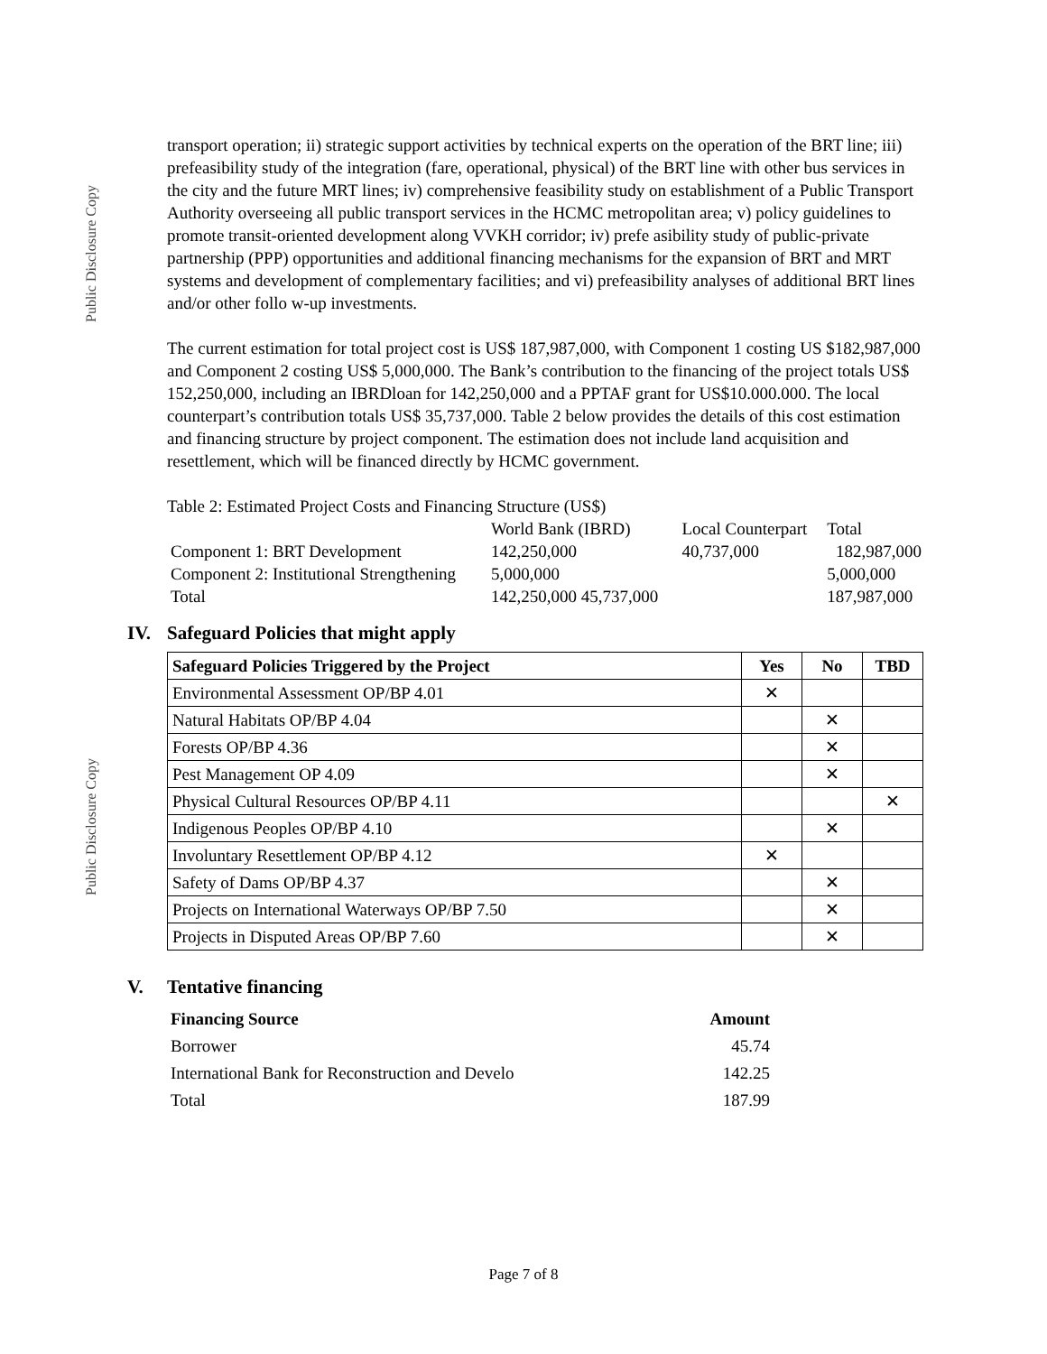Public Disclosure Copy
Public Disclosure Copy
transport operation; ii) strategic support activities by technical experts on the operation of the BRT line; iii) prefeasibility study of the integration (fare, operational, physical) of the BRT line with other bus services in the city and the future MRT lines; iv) comprehensive feasibility study on establishment of a Public Transport Authority overseeing all public transport services in the HCMC metropolitan area; v) policy guidelines to promote transit-oriented development along VVKH corridor; iv) prefe asibility study of public-private partnership (PPP) opportunities and additional financing mechanisms for the expansion of BRT and MRT systems and development of complementary facilities; and vi) prefeasibility analyses of additional BRT lines and/or other follo w-up investments.
The current estimation for total project cost is US$ 187,987,000, with Component 1 costing US $182,987,000 and Component 2 costing US$ 5,000,000. The Bank’s contribution to the financing of the project totals US$ 152,250,000, including an IBRDloan for 142,250,000 and a PPTAF grant for US$10.000.000. The local counterpart’s contribution totals US$ 35,737,000. Table 2 below provides the details of this cost estimation and financing structure by project component. The estimation does not include land acquisition and resettlement, which will be financed directly by HCMC government.
Table 2: Estimated Project Costs and Financing Structure (US$)
| | World Bank (IBRD) | Local Counterpart | Total |
| Component 1: BRT Development | 142,250,000 | 40,737,000 | 182,987,000 |
| Component 2: Institutional Strengthening | 5,000,000 | | 5,000,000 |
| Total | 142,250,000 45,737,000 | | 187,987,000 |
IV. Safeguard Policies that might apply
| Safeguard Policies Triggered by the Project | Yes | No | TBD |
| --- | --- | --- | --- |
| Environmental Assessment OP/BP 4.01 | ✕ | | |
| Natural Habitats OP/BP 4.04 | | ✕ | |
| Forests OP/BP 4.36 | | ✕ | |
| Pest Management OP 4.09 | | ✕ | |
| Physical Cultural Resources OP/BP 4.11 | | | ✕ |
| Indigenous Peoples OP/BP 4.10 | | ✕ | |
| Involuntary Resettlement OP/BP 4.12 | ✕ | | |
| Safety of Dams OP/BP 4.37 | | ✕ | |
| Projects on International Waterways OP/BP 7.50 | | ✕ | |
| Projects in Disputed Areas OP/BP 7.60 | | ✕ | |
V. Tentative financing
| Financing Source | Amount |
| --- | --- |
| Borrower | 45.74 |
| International Bank for Reconstruction and Develo | 142.25 |
| Total | 187.99 |
Page 7 of 8